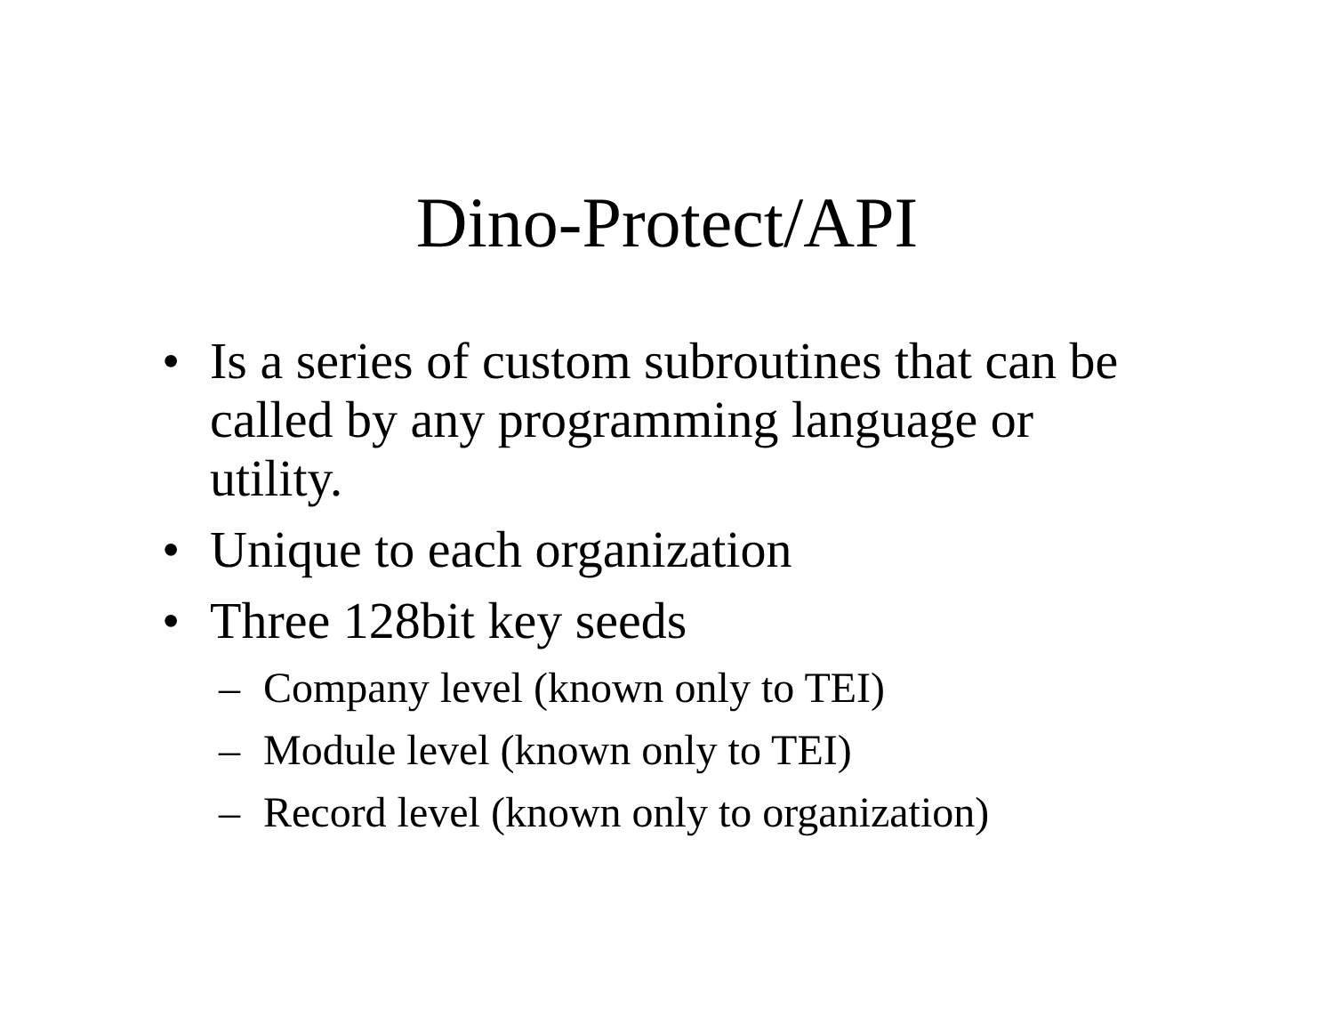Dino-Protect/API
• Is a series of custom subroutines that can be called by any programming language or utility.
• Unique to each organization
• Three 128bit key seeds
– Company level (known only to TEI)
– Module level (known only to TEI)
– Record level (known only to organization)